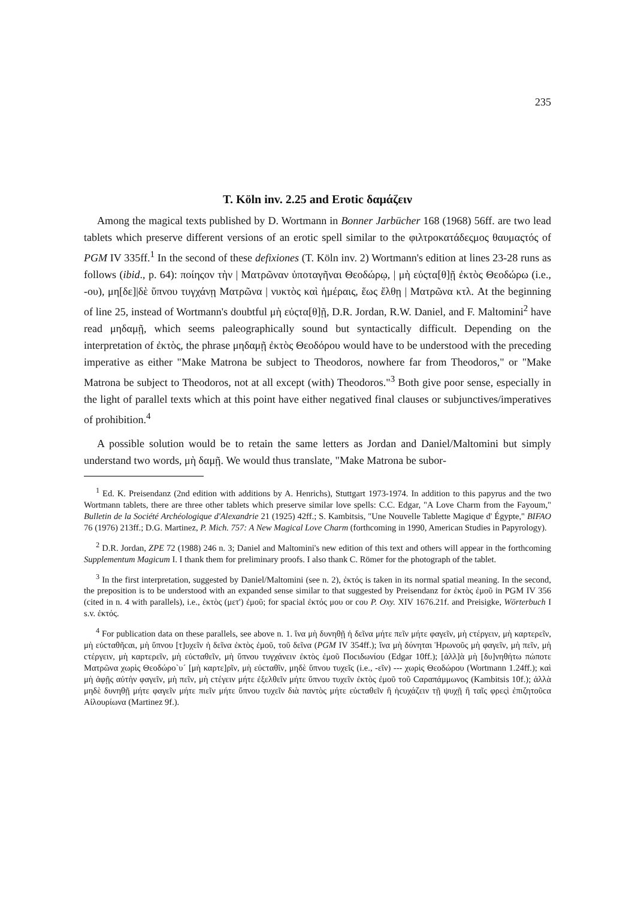235
T. Köln inv. 2.25 and Erotic δαμάζειν
Among the magical texts published by D. Wortmann in Bonner Jarbücher 168 (1968) 56ff. are two lead tablets which preserve different versions of an erotic spell similar to the φιλτροκατάδεςμος θαυμαςτός of PGM IV 335ff.<sup>1</sup> In the second of these defixiones (T. Köln inv. 2) Wortmann's edition at lines 23-28 runs as follows (ibid., p. 64): ποίηςον τὴν | Ματρῶναν ὑποταγῆναι Θεοδώρῳ, | μὴ εὐςτα[θ]ῇ ἐκτὸς Θεοδώρω (i.e., -ου), μη[δε]|δὲ ὕπνου τυγχάνῃ Ματρῶνα | νυκτὸς καὶ ἡμέραις, ἕως ἔλθῃ | Ματρῶνα κτλ. At the beginning of line 25, instead of Wortmann's doubtful μὴ εὐςτα[θ]ῇ, D.R. Jordan, R.W. Daniel, and F. Maltomini<sup>2</sup> have read μηδαμῇ, which seems paleographically sound but syntactically difficult. Depending on the interpretation of ἐκτὸς, the phrase μηδαμῇ ἐκτὸς Θεοδόρου would have to be understood with the preceding imperative as either "Make Matrona be subject to Theodoros, nowhere far from Theodoros," or "Make Matrona be subject to Theodoros, not at all except (with) Theodoros."<sup>3</sup> Both give poor sense, especially in the light of parallel texts which at this point have either negatived final clauses or subjunctives/imperatives of prohibition.<sup>4</sup>
A possible solution would be to retain the same letters as Jordan and Daniel/Maltomini but simply understand two words, μὴ δαμῇ. We would thus translate, "Make Matrona be subor-
<sup>1</sup> Ed. K. Preisendanz (2nd edition with additions by A. Henrichs), Stuttgart 1973-1974. In addition to this papyrus and the two Wortmann tablets, there are three other tablets which preserve similar love spells: C.C. Edgar, "A Love Charm from the Fayoum," Bulletin de la Société Archéologique d'Alexandrie 21 (1925) 42ff.; S. Kambitsis, "Une Nouvelle Tablette Magique d' Égypte," BIFAO 76 (1976) 213ff.; D.G. Martinez, P. Mich. 757: A New Magical Love Charm (forthcoming in 1990, American Studies in Papyrology).
<sup>2</sup> D.R. Jordan, ZPE 72 (1988) 246 n. 3; Daniel and Maltomini's new edition of this text and others will appear in the forthcoming Supplementum Magicum I. I thank them for preliminary proofs. I also thank C. Römer for the photograph of the tablet.
<sup>3</sup> In the first interpretation, suggested by Daniel/Maltomini (see n. 2), ἐκτός is taken in its normal spatial meaning. In the second, the preposition is to be understood with an expanded sense similar to that suggested by Preisendanz for ἐκτὸς ἐμοῦ in PGM IV 356 (cited in n. 4 with parallels), i.e., ἐκτὸς (μετ') ἐμοῦ; for spacial ἐκτός μου or cου P. Oxy. XIV 1676.21f. and Preisigke, Wörterbuch I s.v. ἐκτός.
<sup>4</sup> For publication data on these parallels, see above n. 1. ἵνα μὴ δυνηθῇ ἡ δεῖνα μήτε πεῖν μήτε φαγεῖν, μὴ cτέργειν, μὴ καρτερεῖν, μὴ εὐcταθῆcαι, μὴ ὕπνου [τ]υχεῖν ἡ δεῖνα ἐκτὸς ἐμοῦ, τοῦ δεῖνα (PGM IV 354ff.); ἵνα μὴ δύνηται Ἡρωνοῦς μὴ φαγεῖν, μὴ πεῖν, μὴ cτέργειν, μὴ καρτερεῖν, μὴ εὐcταθεῖν, μὴ ὕπνου τυγχάνειν ἐκτὸς ἐμοῦ Ποcιδωνίου (Edgar 10ff.); [ἀλλ]ὰ μὴ [δυ]νηθήτω πώποτε Ματρῶνα χωρὶς Θεοδώρο`υ´ [μὴ καρτε]ρῖν, μὴ εὐcταθῖν, μηδὲ ὕπνου τυχεῖς (i.e., -εῖν) --- χωρὶς Θεοδώρου (Wortmann 1.24ff.); καὶ μὴ ἀφῇς αὐτὴν φαγεῖν, μὴ πεῖν, μὴ cτέγειν μήτε ἐξελθεῖν μήτε ὕπνου τυχεῖν ἐκτὸς ἐμοῦ τοῦ Cαραπάμμωνος (Kambitsis 10f.); ἀλλὰ μηδὲ δυνηθῇ μήτε φαγεῖν μήτε πιεῖν μήτε ὕπνου τυχεῖν διὰ παντὸς μήτε εὐcταθεῖν ἢ ἡcυχάζειν τῇ ψυχῇ ἢ ταῖς φρεςὶ ἐπιζητοῦcα Αἰλουρίωνα (Martinez 9f.).